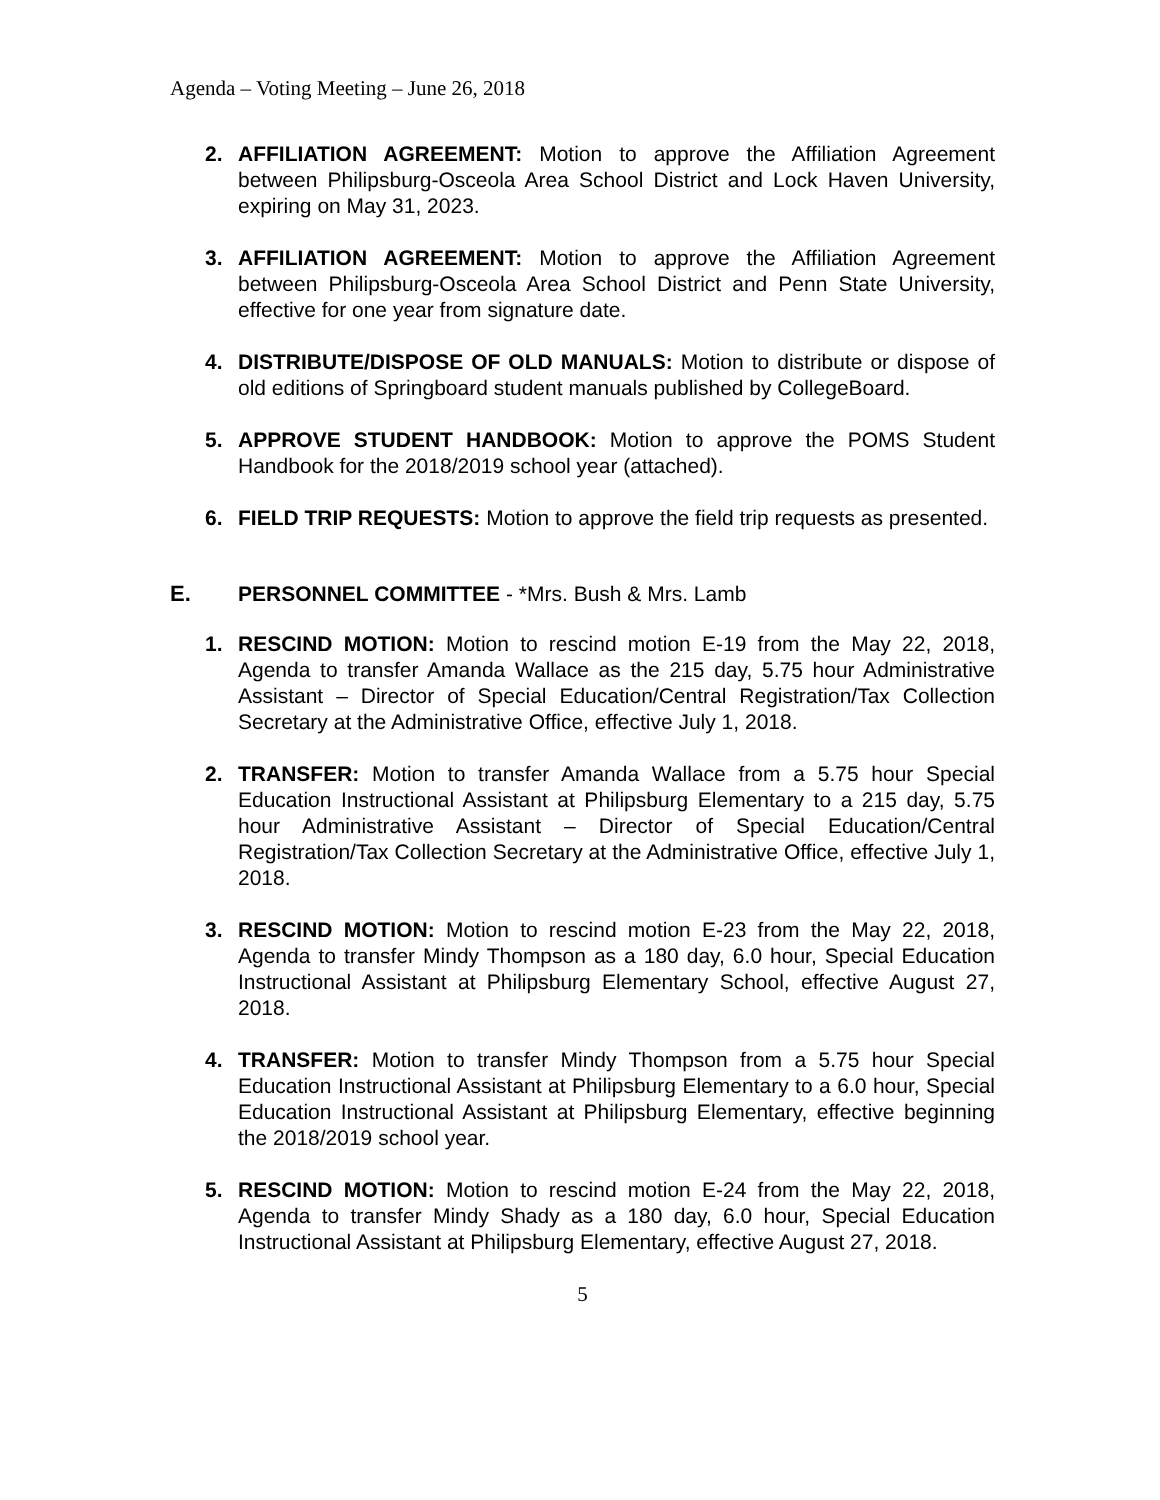Agenda – Voting Meeting – June 26, 2018
2. AFFILIATION AGREEMENT: Motion to approve the Affiliation Agreement between Philipsburg-Osceola Area School District and Lock Haven University, expiring on May 31, 2023.
3. AFFILIATION AGREEMENT: Motion to approve the Affiliation Agreement between Philipsburg-Osceola Area School District and Penn State University, effective for one year from signature date.
4. DISTRIBUTE/DISPOSE OF OLD MANUALS: Motion to distribute or dispose of old editions of Springboard student manuals published by CollegeBoard.
5. APPROVE STUDENT HANDBOOK: Motion to approve the POMS Student Handbook for the 2018/2019 school year (attached).
6. FIELD TRIP REQUESTS: Motion to approve the field trip requests as presented.
E. PERSONNEL COMMITTEE - *Mrs. Bush & Mrs. Lamb
1. RESCIND MOTION: Motion to rescind motion E-19 from the May 22, 2018, Agenda to transfer Amanda Wallace as the 215 day, 5.75 hour Administrative Assistant – Director of Special Education/Central Registration/Tax Collection Secretary at the Administrative Office, effective July 1, 2018.
2. TRANSFER: Motion to transfer Amanda Wallace from a 5.75 hour Special Education Instructional Assistant at Philipsburg Elementary to a 215 day, 5.75 hour Administrative Assistant – Director of Special Education/Central Registration/Tax Collection Secretary at the Administrative Office, effective July 1, 2018.
3. RESCIND MOTION: Motion to rescind motion E-23 from the May 22, 2018, Agenda to transfer Mindy Thompson as a 180 day, 6.0 hour, Special Education Instructional Assistant at Philipsburg Elementary School, effective August 27, 2018.
4. TRANSFER: Motion to transfer Mindy Thompson from a 5.75 hour Special Education Instructional Assistant at Philipsburg Elementary to a 6.0 hour, Special Education Instructional Assistant at Philipsburg Elementary, effective beginning the 2018/2019 school year.
5. RESCIND MOTION: Motion to rescind motion E-24 from the May 22, 2018, Agenda to transfer Mindy Shady as a 180 day, 6.0 hour, Special Education Instructional Assistant at Philipsburg Elementary, effective August 27, 2018.
5